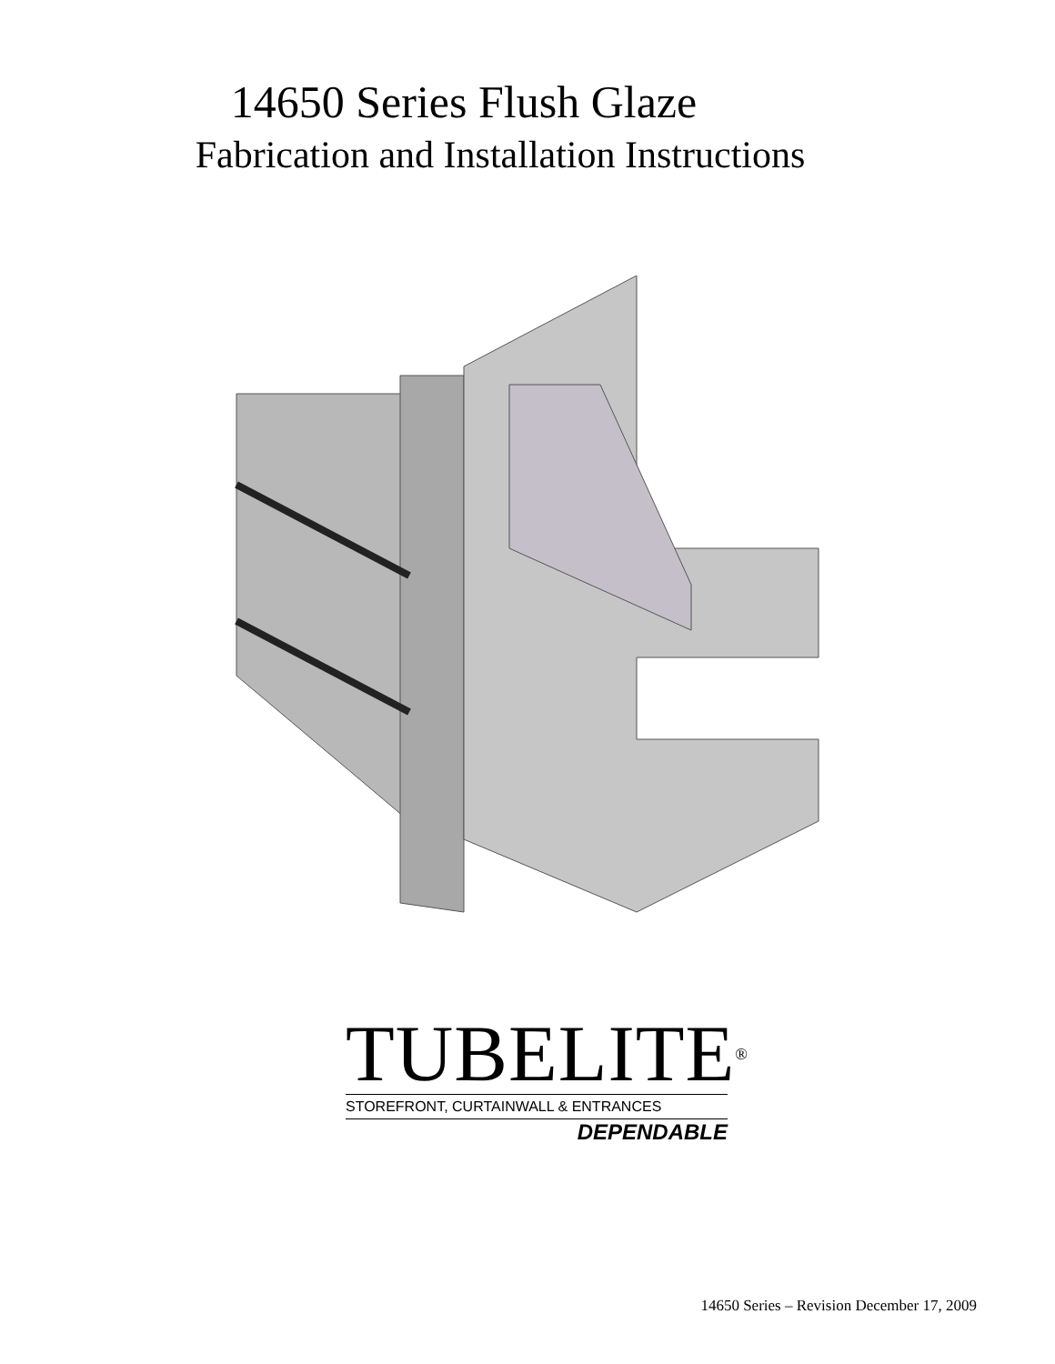14650 Series Flush Glaze
Fabrication and Installation Instructions
TUBELITE<sup>®</sup>
STOREFRONT, CURTAINWALL & ENTRANCES
DEPENDABLE
14650 Series – Revision December 17, 2009